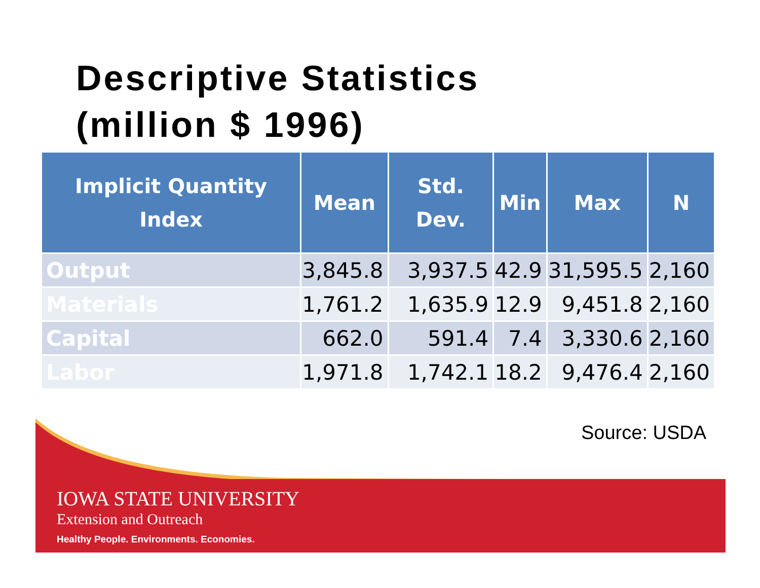Descriptive Statistics
(million $ 1996)
| Implicit Quantity Index | Mean | Std. Dev. | Min | Max | N |
| --- | --- | --- | --- | --- | --- |
| Output | 3,845.8 | 3,937.5 | 42.9 | 31,595.5 | 2,160 |
| Materials | 1,761.2 | 1,635.9 | 12.9 | 9,451.8 | 2,160 |
| Capital | 662.0 | 591.4 | 7.4 | 3,330.6 | 2,160 |
| Labor | 1,971.8 | 1,742.1 | 18.2 | 9,476.4 | 2,160 |
Source: USDA
IOWA STATE UNIVERSITY
Extension and Outreach
Healthy People. Environments. Economies.